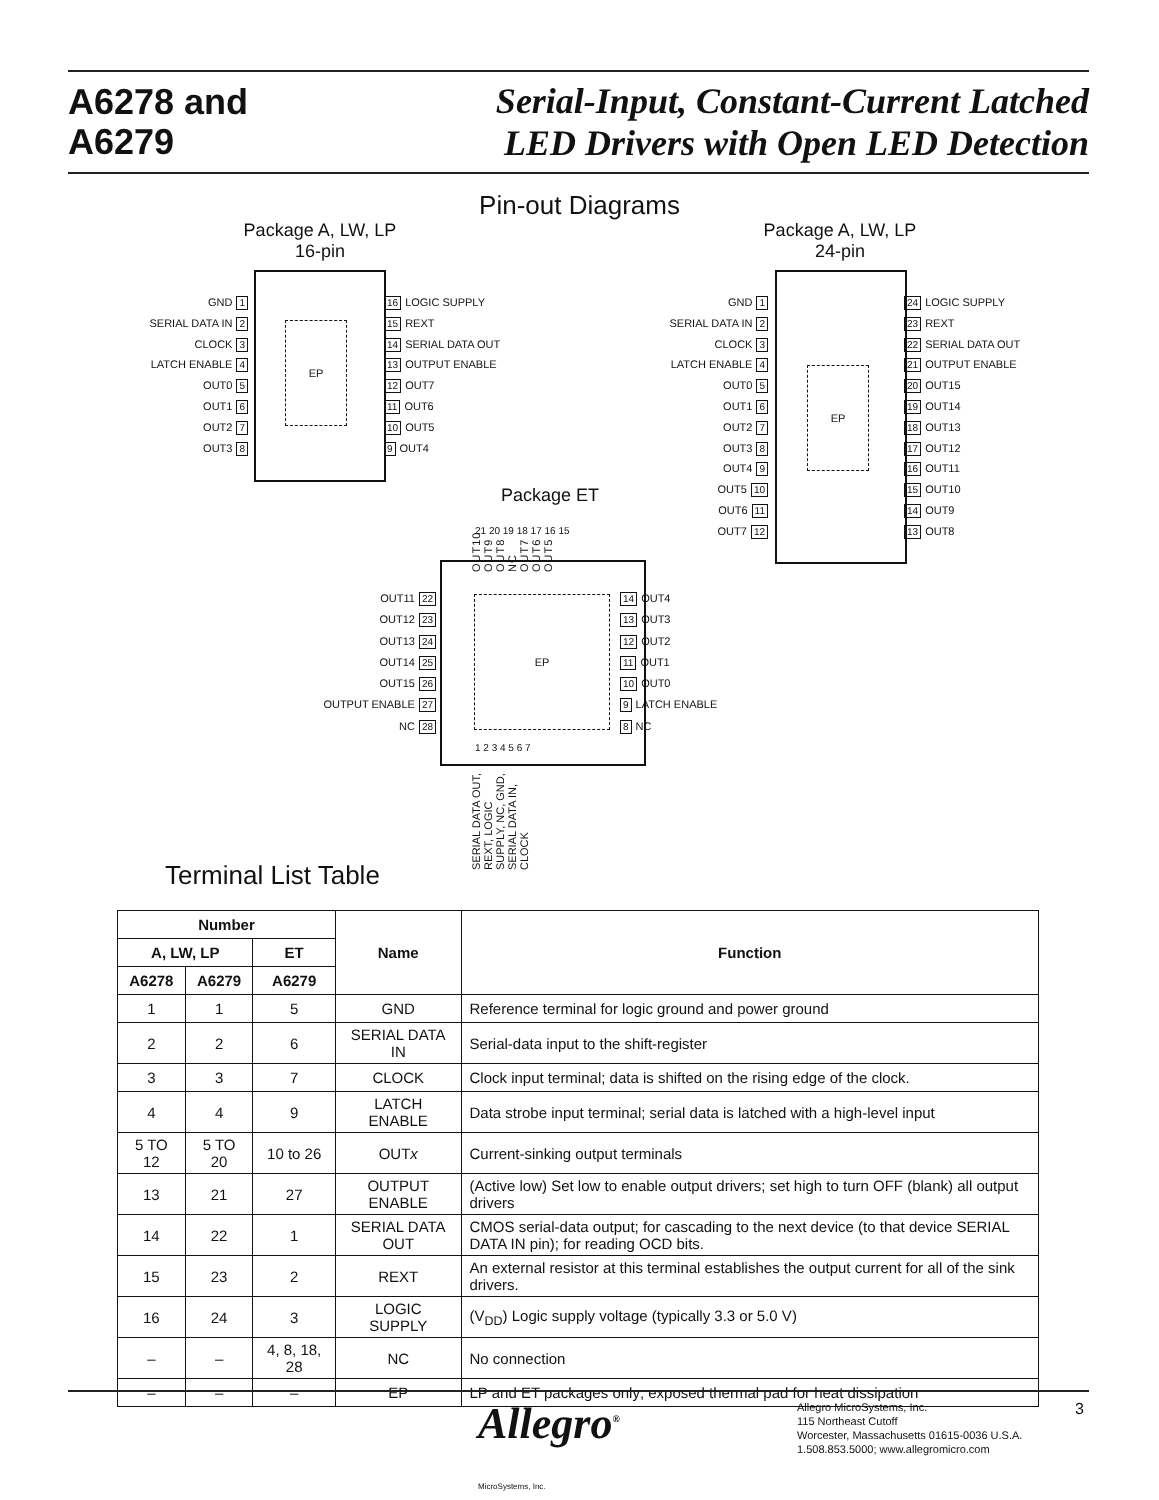A6278 and
A6279
Serial-Input, Constant-Current Latched
LED Drivers with Open LED Detection
Pin-out Diagrams
Package A, LW, LP
16-pin
EP
GND 1
SERIAL DATA IN 2
CLOCK 3
LATCH ENABLE 4
OUT0 5
OUT1 6
OUT2 7
OUT3 8
16 LOGIC SUPPLY
15 REXT
14 SERIAL DATA OUT
13 OUTPUT ENABLE
12 OUT7
11 OUT6
10 OUT5
9 OUT4
Package A, LW, LP
24-pin
EP
GND 1
SERIAL DATA IN 2
CLOCK 3
LATCH ENABLE 4
OUT0 5
OUT1 6
OUT2 7
OUT3 8
OUT4 9
OUT5 10
OUT6 11
OUT7 12
24 LOGIC SUPPLY
23 REXT
22 SERIAL DATA OUT
21 OUTPUT ENABLE
20 OUT15
19 OUT14
18 OUT13
17 OUT12
16 OUT11
15 OUT10
14 OUT9
13 OUT8
Package ET
OUT10 OUT9 OUT8 NC OUT7 OUT6 OUT5
21 20 19 18 17 16 15
EP
OUT11 22
OUT12 23
OUT13 24
OUT14 25
OUT15 26
OUTPUT ENABLE 27
NC 28
14 OUT4
13 OUT3
12 OUT2
11 OUT1
10 OUT0
9 LATCH ENABLE
8 NC
1 2 3 4 5 6 7
SERIAL DATA OUT, REXT, LOGIC SUPPLY, NC, GND, SERIAL DATA IN, CLOCK
Terminal List Table
| Number | | | Name | Function |
| --- | --- | --- | --- | --- |
| A, LW, LP | | ET | | |
| A6278 | A6279 | A6279 | | |
| 1 | 1 | 5 | GND | Reference terminal for logic ground and power ground |
| 2 | 2 | 6 | SERIAL DATA IN | Serial-data input to the shift-register |
| 3 | 3 | 7 | CLOCK | Clock input terminal; data is shifted on the rising edge of the clock. |
| 4 | 4 | 9 | LATCH ENABLE | Data strobe input terminal; serial data is latched with a high-level input |
| 5 TO 12 | 5 TO 20 | 10 to 26 | OUT x | Current-sinking output terminals |
| 13 | 21 | 27 | OUTPUT ENABLE | (Active low) Set low to enable output drivers; set high to turn OFF (blank) all output drivers |
| 14 | 22 | 1 | SERIAL DATA OUT | CMOS serial-data output; for cascading to the next device (to that device SERIAL DATA IN pin); for reading OCD bits. |
| 15 | 23 | 2 | REXT | An external resistor at this terminal establishes the output current for all of the sink drivers. |
| 16 | 24 | 3 | LOGIC SUPPLY | (V<sub>DD</sub>) Logic supply voltage (typically 3.3 or 5.0 V) |
| – | – | 4, 8, 18, 28 | NC | No connection |
| – | – | – | EP | LP and ET packages only; exposed thermal pad for heat dissipation |
Allegro<sup>®</sup>
MicroSystems, Inc.
Allegro MicroSystems, Inc.
115 Northeast Cutoff
Worcester, Massachusetts 01615-0036 U.S.A.
1.508.853.5000; www.allegromicro.com
3